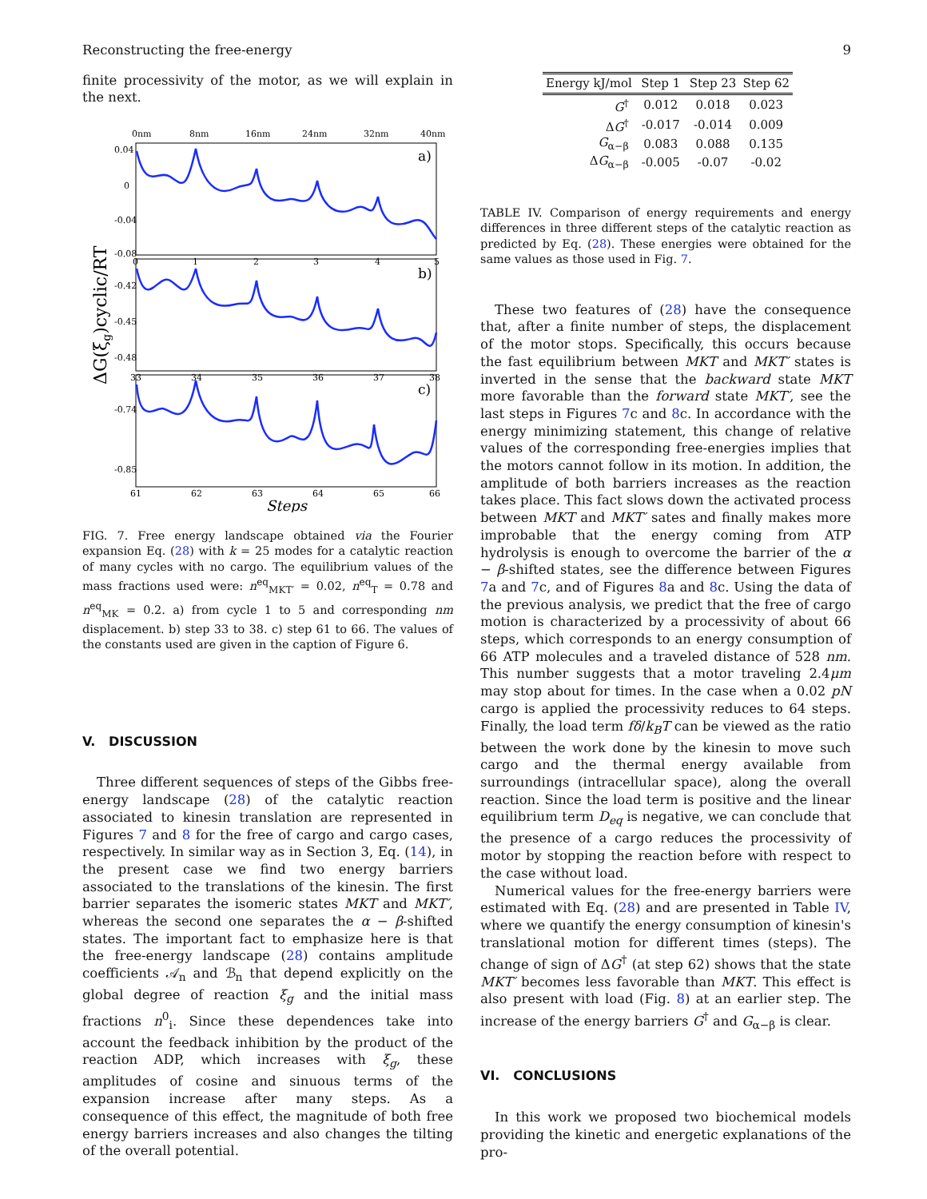Reconstructing the free-energy 9
finite processivity of the motor, as we will explain in the next.
0nm
8nm
16nm
24nm
32nm
40nm
0
1
2
3
4
5
33
34
35
36
37
38
61
62
63
64
65
66
0.04
0
-0.04
-0.08
-0.42
-0.45
-0.48
-0.74
-0.85
a)
b)
c)
Steps
ΔG(ξg)cyclic/RT
FIG. 7. Free energy landscape obtained via the Fourier expansion Eq. (28) with k = 25 modes for a catalytic reaction of many cycles with no cargo. The equilibrium values of the mass fractions used were: n<sup>eq</sup><sub>MKT′</sub> = 0.02, n<sup>eq</sup><sub>T</sub> = 0.78 and n<sup>eq</sup><sub>MK</sub> = 0.2. a) from cycle 1 to 5 and corresponding nm displacement. b) step 33 to 38. c) step 61 to 66. The values of the constants used are given in the caption of Figure 6.
V. DISCUSSION
Three different sequences of steps of the Gibbs free-energy landscape (28) of the catalytic reaction associated to kinesin translation are represented in Figures 7 and 8 for the free of cargo and cargo cases, respectively. In similar way as in Section 3, Eq. (14), in the present case we find two energy barriers associated to the translations of the kinesin. The first barrier separates the isomeric states MKT and MKT′, whereas the second one separates the α − β-shifted states. The important fact to emphasize here is that the free-energy landscape (28) contains amplitude coefficients 𝒜<sub>n</sub> and ℬ<sub>n</sub> that depend explicitly on the global degree of reaction ξ<sub>g</sub> and the initial mass fractions n<sup>0</sup><sub>i</sub>. Since these dependences take into account the feedback inhibition by the product of the reaction ADP, which increases with ξ<sub>g</sub>, these amplitudes of cosine and sinuous terms of the expansion increase after many steps. As a consequence of this effect, the magnitude of both free energy barriers increases and also changes the tilting of the overall potential.
| Energy kJ/mol | Step 1 | Step 23 | Step 62 |
| --- | --- | --- | --- |
| G<sup>†</sup> | 0.012 | 0.018 | 0.023 |
| Δ G<sup>†</sup> | -0.017 | -0.014 | 0.009 |
| G<sub>α−β</sub> | 0.083 | 0.088 | 0.135 |
| Δ G<sub>α−β</sub> | -0.005 | -0.07 | -0.02 |
TABLE IV. Comparison of energy requirements and energy differences in three different steps of the catalytic reaction as predicted by Eq. (28). These energies were obtained for the same values as those used in Fig. 7.
These two features of (28) have the consequence that, after a finite number of steps, the displacement of the motor stops. Specifically, this occurs because the fast equilibrium between MKT and MKT′ states is inverted in the sense that the backward state MKT more favorable than the forward state MKT′, see the last steps in Figures 7c and 8c. In accordance with the energy minimizing statement, this change of relative values of the corresponding free-energies implies that the motors cannot follow in its motion. In addition, the amplitude of both barriers increases as the reaction takes place. This fact slows down the activated process between MKT and MKT′ sates and finally makes more improbable that the energy coming from ATP hydrolysis is enough to overcome the barrier of the α − β-shifted states, see the difference between Figures 7a and 7c, and of Figures 8a and 8c. Using the data of the previous analysis, we predict that the free of cargo motion is characterized by a processivity of about 66 steps, which corresponds to an energy consumption of 66 ATP molecules and a traveled distance of 528 nm. This number suggests that a motor traveling 2.4μm may stop about for times. In the case when a 0.02 pN cargo is applied the processivity reduces to 64 steps. Finally, the load term fδ/k<sub>B</sub>T can be viewed as the ratio between the work done by the kinesin to move such cargo and the thermal energy available from surroundings (intracellular space), along the overall reaction. Since the load term is positive and the linear equilibrium term D<sub>eq</sub> is negative, we can conclude that the presence of a cargo reduces the processivity of motor by stopping the reaction before with respect to the case without load.
Numerical values for the free-energy barriers were estimated with Eq. (28) and are presented in Table IV, where we quantify the energy consumption of kinesin's translational motion for different times (steps). The change of sign of ΔG<sup>†</sup> (at step 62) shows that the state MKT′ becomes less favorable than MKT. This effect is also present with load (Fig. 8) at an earlier step. The increase of the energy barriers G<sup>†</sup> and G<sub>α−β</sub> is clear.
VI. CONCLUSIONS
In this work we proposed two biochemical models providing the kinetic and energetic explanations of the pro-